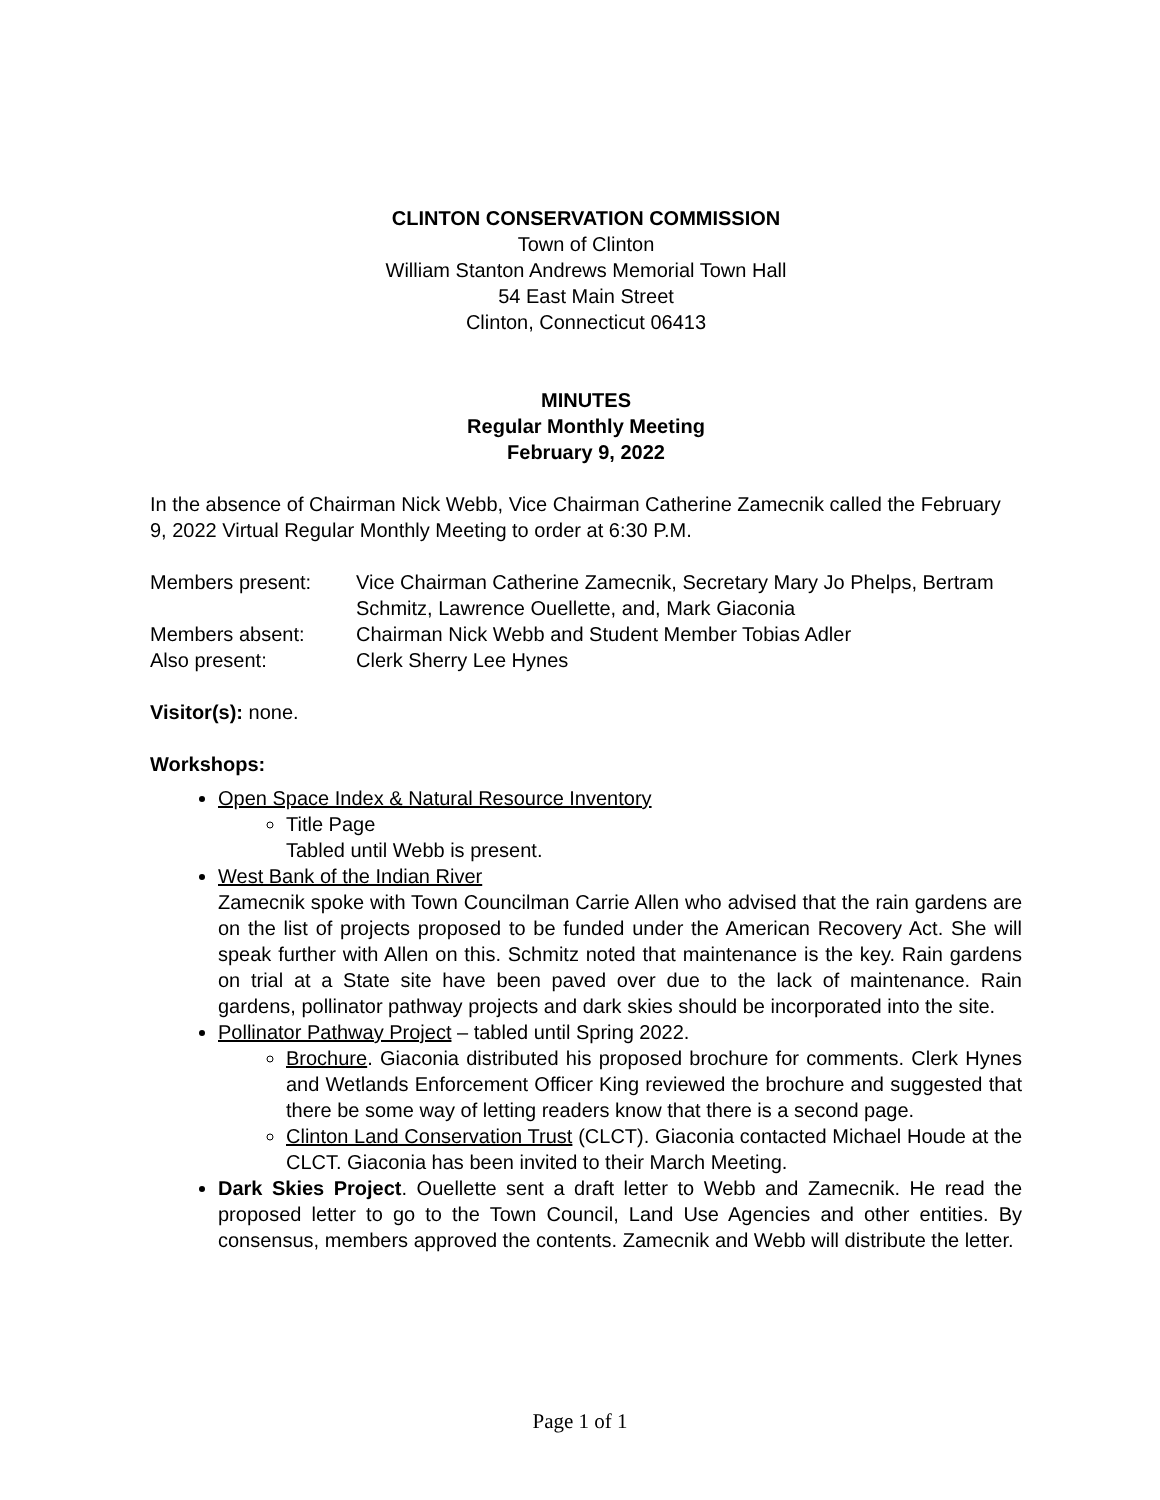CLINTON CONSERVATION COMMISSION
Town of Clinton
William Stanton Andrews Memorial Town Hall
54 East Main Street
Clinton, Connecticut 06413
MINUTES
Regular Monthly Meeting
February 9, 2022
In the absence of Chairman Nick Webb, Vice Chairman Catherine Zamecnik called the February 9, 2022 Virtual Regular Monthly Meeting to order at 6:30 P.M.
Members present:
Vice Chairman Catherine Zamecnik, Secretary Mary Jo Phelps, Bertram Schmitz, Lawrence Ouellette, and, Mark Giaconia
Members absent:
Chairman Nick Webb and Student Member Tobias Adler
Also present:
Clerk Sherry Lee Hynes
Visitor(s): none.
Workshops:
Open Space Index & Natural Resource Inventory
Title Page
Tabled until Webb is present.
West Bank of the Indian River
Zamecnik spoke with Town Councilman Carrie Allen who advised that the rain gardens are on the list of projects proposed to be funded under the American Recovery Act. She will speak further with Allen on this. Schmitz noted that maintenance is the key. Rain gardens on trial at a State site have been paved over due to the lack of maintenance. Rain gardens, pollinator pathway projects and dark skies should be incorporated into the site.
Pollinator Pathway Project – tabled until Spring 2022.
Brochure. Giaconia distributed his proposed brochure for comments. Clerk Hynes and Wetlands Enforcement Officer King reviewed the brochure and suggested that there be some way of letting readers know that there is a second page.
Clinton Land Conservation Trust (CLCT). Giaconia contacted Michael Houde at the CLCT. Giaconia has been invited to their March Meeting.
Dark Skies Project. Ouellette sent a draft letter to Webb and Zamecnik. He read the proposed letter to go to the Town Council, Land Use Agencies and other entities. By consensus, members approved the contents. Zamecnik and Webb will distribute the letter.
Page 1 of 1